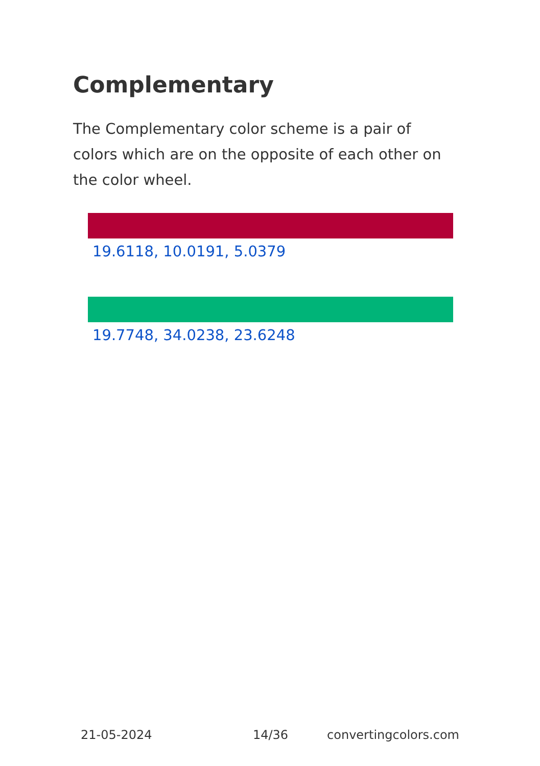Complementary
The Complementary color scheme is a pair of colors which are on the opposite of each other on the color wheel.
19.6118, 10.0191, 5.0379
19.7748, 34.0238, 23.6248
21-05-2024 14/36 convertingcolors.com